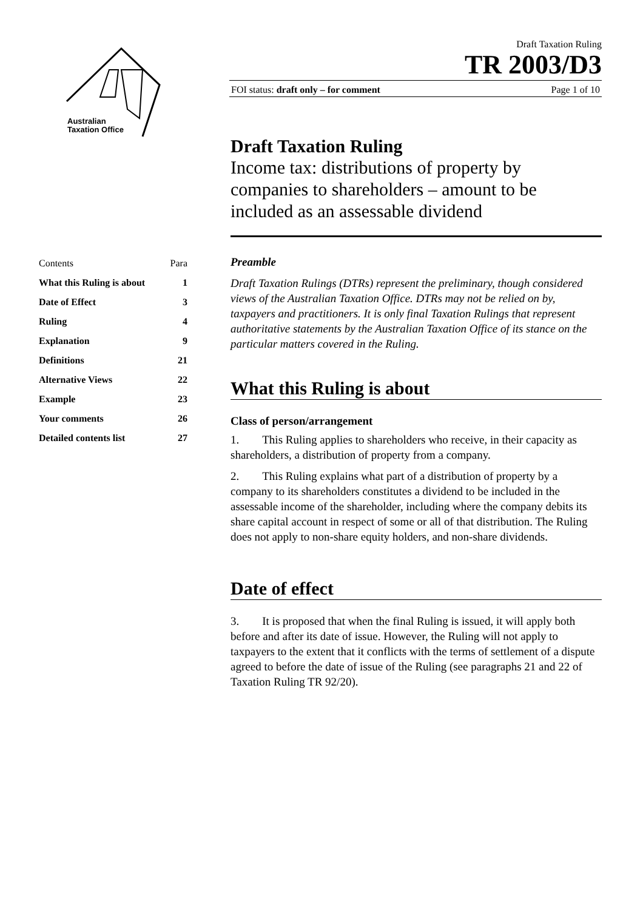Australian
Taxation Office
Draft Taxation Ruling
TR 2003/D3
FOI status: draft only – for comment Page 1 of 10
Draft Taxation Ruling
Income tax: distributions of property by companies to shareholders – amount to be included as an assessable dividend
| Contents | Para |
| What this Ruling is about | 1 |
| Date of Effect | 3 |
| Ruling | 4 |
| Explanation | 9 |
| Definitions | 21 |
| Alternative Views | 22 |
| Example | 23 |
| Your comments | 26 |
| Detailed contents list | 27 |
Preamble
Draft Taxation Rulings (DTRs) represent the preliminary, though considered views of the Australian Taxation Office. DTRs may not be relied on by, taxpayers and practitioners. It is only final Taxation Rulings that represent authoritative statements by the Australian Taxation Office of its stance on the particular matters covered in the Ruling.
What this Ruling is about
Class of person/arrangement
1. This Ruling applies to shareholders who receive, in their capacity as shareholders, a distribution of property from a company.
2. This Ruling explains what part of a distribution of property by a company to its shareholders constitutes a dividend to be included in the assessable income of the shareholder, including where the company debits its share capital account in respect of some or all of that distribution. The Ruling does not apply to non-share equity holders, and non-share dividends.
Date of effect
3. It is proposed that when the final Ruling is issued, it will apply both before and after its date of issue. However, the Ruling will not apply to taxpayers to the extent that it conflicts with the terms of settlement of a dispute agreed to before the date of issue of the Ruling (see paragraphs 21 and 22 of Taxation Ruling TR 92/20).